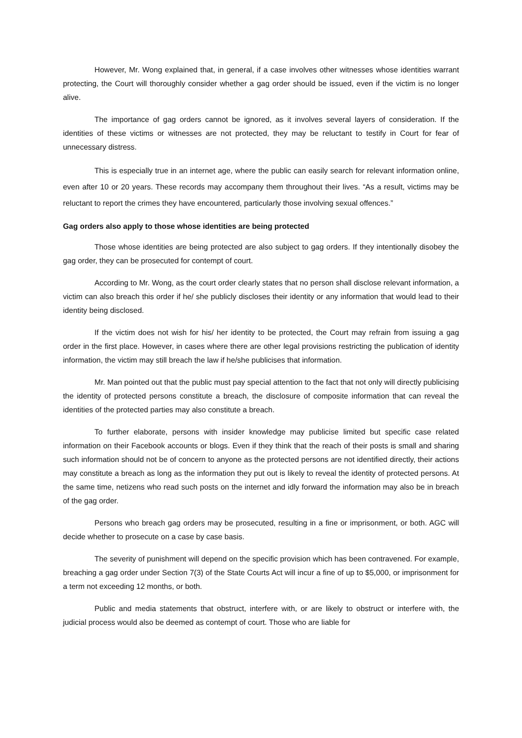However, Mr. Wong explained that, in general, if a case involves other witnesses whose identities warrant protecting, the Court will thoroughly consider whether a gag order should be issued, even if the victim is no longer alive.
The importance of gag orders cannot be ignored, as it involves several layers of consideration. If the identities of these victims or witnesses are not protected, they may be reluctant to testify in Court for fear of unnecessary distress.
This is especially true in an internet age, where the public can easily search for relevant information online, even after 10 or 20 years. These records may accompany them throughout their lives. “As a result, victims may be reluctant to report the crimes they have encountered, particularly those involving sexual offences.”
Gag orders also apply to those whose identities are being protected
Those whose identities are being protected are also subject to gag orders. If they intentionally disobey the gag order, they can be prosecuted for contempt of court.
According to Mr. Wong, as the court order clearly states that no person shall disclose relevant information, a victim can also breach this order if he/ she publicly discloses their identity or any information that would lead to their identity being disclosed.
If the victim does not wish for his/ her identity to be protected, the Court may refrain from issuing a gag order in the first place. However, in cases where there are other legal provisions restricting the publication of identity information, the victim may still breach the law if he/she publicises that information.
Mr. Man pointed out that the public must pay special attention to the fact that not only will directly publicising the identity of protected persons constitute a breach, the disclosure of composite information that can reveal the identities of the protected parties may also constitute a breach.
To further elaborate, persons with insider knowledge may publicise limited but specific case related information on their Facebook accounts or blogs. Even if they think that the reach of their posts is small and sharing such information should not be of concern to anyone as the protected persons are not identified directly, their actions may constitute a breach as long as the information they put out is likely to reveal the identity of protected persons. At the same time, netizens who read such posts on the internet and idly forward the information may also be in breach of the gag order.
Persons who breach gag orders may be prosecuted, resulting in a fine or imprisonment, or both. AGC will decide whether to prosecute on a case by case basis.
The severity of punishment will depend on the specific provision which has been contravened. For example, breaching a gag order under Section 7(3) of the State Courts Act will incur a fine of up to $5,000, or imprisonment for a term not exceeding 12 months, or both.
Public and media statements that obstruct, interfere with, or are likely to obstruct or interfere with, the judicial process would also be deemed as contempt of court. Those who are liable for